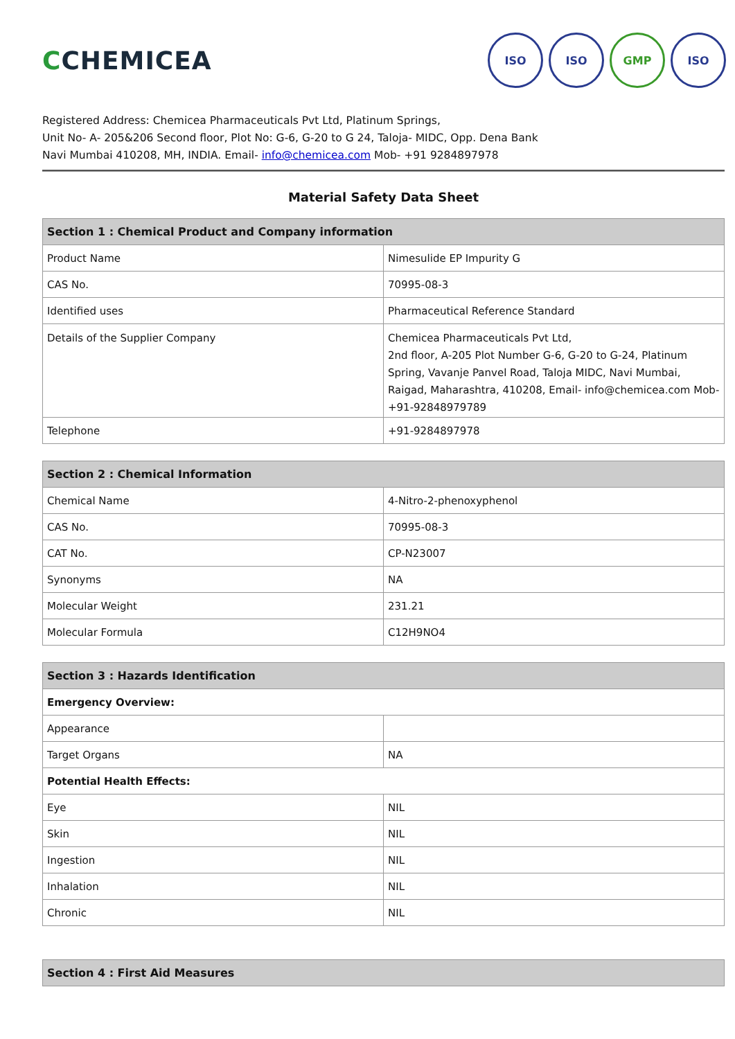CCHEMICEA
ISO ISO GMP ISO
Registered Address: Chemicea Pharmaceuticals Pvt Ltd, Platinum Springs,
Unit No- A- 205&206 Second floor, Plot No: G-6, G-20 to G 24, Taloja- MIDC, Opp. Dena Bank
Navi Mumbai 410208, MH, INDIA. Email- info@chemicea.com Mob- +91 9284897978
Material Safety Data Sheet
| Section 1 : Chemical Product and Company information | |
| --- | --- |
| Product Name | Nimesulide EP Impurity G |
| CAS No. | 70995-08-3 |
| Identified uses | Pharmaceutical Reference Standard |
| Details of the Supplier Company | Chemicea Pharmaceuticals Pvt Ltd, 2nd floor, A-205 Plot Number G-6, G-20 to G-24, Platinum Spring, Vavanje Panvel Road, Taloja MIDC, Navi Mumbai, Raigad, Maharashtra, 410208, Email- info@chemicea.com Mob- +91-92848979789 |
| Telephone | +91-9284897978 |
| Section 2 : Chemical Information | |
| --- | --- |
| Chemical Name | 4-Nitro-2-phenoxyphenol |
| CAS No. | 70995-08-3 |
| CAT No. | CP-N23007 |
| Synonyms | NA |
| Molecular Weight | 231.21 |
| Molecular Formula | C12H9NO4 |
| Section 3 : Hazards Identification | |
| --- | --- |
| Emergency Overview: | |
| Appearance | |
| Target Organs | NA |
| Potential Health Effects: | |
| Eye | NIL |
| Skin | NIL |
| Ingestion | NIL |
| Inhalation | NIL |
| Chronic | NIL |
| Section 4 : First Aid Measures |
| --- |